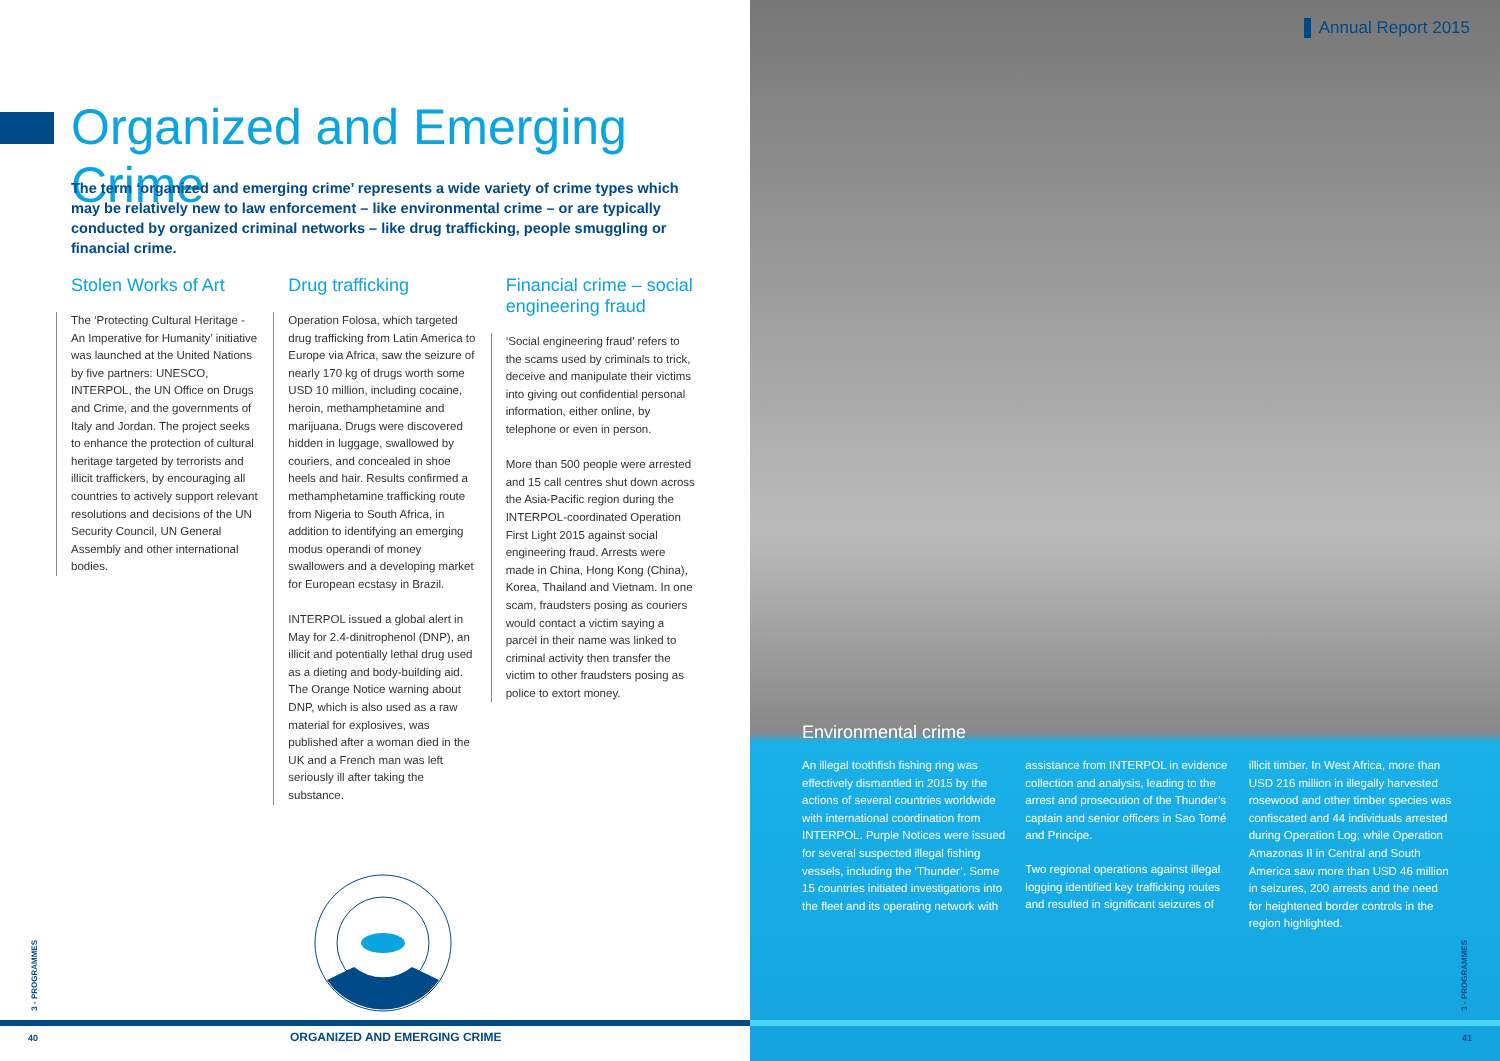Organized and Emerging Crime
The term ‘organized and emerging crime’ represents a wide variety of crime types which may be relatively new to law enforcement – like environmental crime – or are typically conducted by organized criminal networks – like drug trafficking, people smuggling or financial crime.
Stolen Works of Art
The ‘Protecting Cultural Heritage - An Imperative for Humanity’ initiative was launched at the United Nations by five partners: UNESCO, INTERPOL, the UN Office on Drugs and Crime, and the governments of Italy and Jordan. The project seeks to enhance the protection of cultural heritage targeted by terrorists and illicit traffickers, by encouraging all countries to actively support relevant resolutions and decisions of the UN Security Council, UN General Assembly and other international bodies.
Drug trafficking
Operation Folosa, which targeted drug trafficking from Latin America to Europe via Africa, saw the seizure of nearly 170 kg of drugs worth some USD 10 million, including cocaine, heroin, methamphetamine and marijuana. Drugs were discovered hidden in luggage, swallowed by couriers, and concealed in shoe heels and hair. Results confirmed a methamphetamine trafficking route from Nigeria to South Africa, in addition to identifying an emerging modus operandi of money swallowers and a developing market for European ecstasy in Brazil.
INTERPOL issued a global alert in May for 2.4-dinitrophenol (DNP), an illicit and potentially lethal drug used as a dieting and body-building aid. The Orange Notice warning about DNP, which is also used as a raw material for explosives, was published after a woman died in the UK and a French man was left seriously ill after taking the substance.
Financial crime – social engineering fraud
‘Social engineering fraud’ refers to the scams used by criminals to trick, deceive and manipulate their victims into giving out confidential personal information, either online, by telephone or even in person.
More than 500 people were arrested and 15 call centres shut down across the Asia-Pacific region during the INTERPOL-coordinated Operation First Light 2015 against social engineering fraud. Arrests were made in China, Hong Kong (China), Korea, Thailand and Vietnam. In one scam, fraudsters posing as couriers would contact a victim saying a parcel in their name was linked to criminal activity then transfer the victim to other fraudsters posing as police to extort money.
3 - PROGRAMMES
40 ORGANIZED AND EMERGING CRIME
Annual Report 2015
Environmental crime
An illegal toothfish fishing ring was effectively dismantled in 2015 by the actions of several countries worldwide with international coordination from INTERPOL. Purple Notices were issued for several suspected illegal fishing vessels, including the ‘Thunder’. Some 15 countries initiated investigations into the fleet and its operating network with
assistance from INTERPOL in evidence collection and analysis, leading to the arrest and prosecution of the Thunder’s captain and senior officers in Sao Tomé and Principe.
Two regional operations against illegal logging identified key trafficking routes and resulted in significant seizures of
illicit timber. In West Africa, more than USD 216 million in illegally harvested rosewood and other timber species was confiscated and 44 individuals arrested during Operation Log; while Operation Amazonas II in Central and South America saw more than USD 46 million in seizures, 200 arrests and the need for heightened border controls in the region highlighted.
3 - PROGRAMMES
41